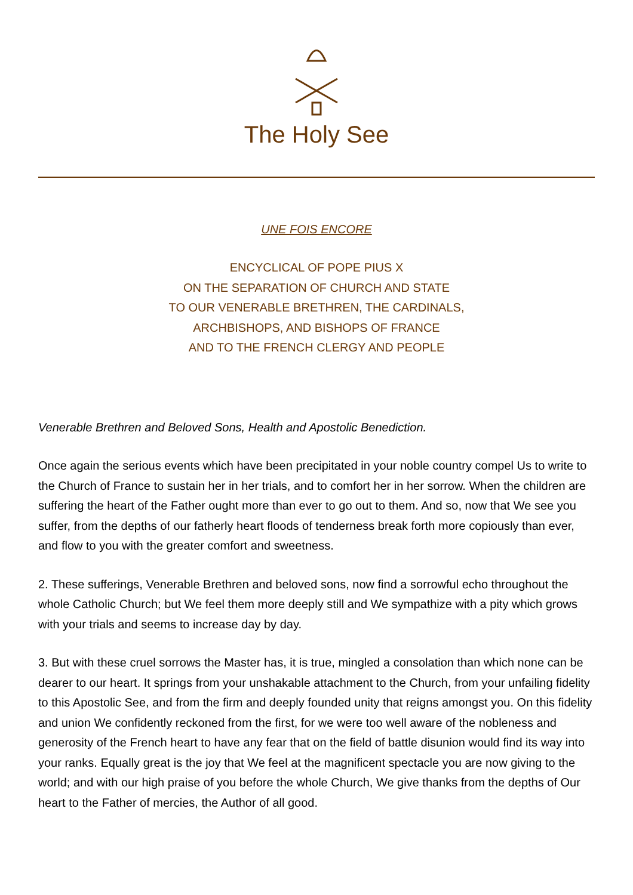The Holy See
UNE FOIS ENCORE
ENCYCLICAL OF POPE PIUS X
ON THE SEPARATION OF CHURCH AND STATE
TO OUR VENERABLE BRETHREN, THE CARDINALS,
ARCHBISHOPS, AND BISHOPS OF FRANCE
AND TO THE FRENCH CLERGY AND PEOPLE
Venerable Brethren and Beloved Sons, Health and Apostolic Benediction.
Once again the serious events which have been precipitated in your noble country compel Us to write to the Church of France to sustain her in her trials, and to comfort her in her sorrow. When the children are suffering the heart of the Father ought more than ever to go out to them. And so, now that We see you suffer, from the depths of our fatherly heart floods of tenderness break forth more copiously than ever, and flow to you with the greater comfort and sweetness.
2. These sufferings, Venerable Brethren and beloved sons, now find a sorrowful echo throughout the whole Catholic Church; but We feel them more deeply still and We sympathize with a pity which grows with your trials and seems to increase day by day.
3. But with these cruel sorrows the Master has, it is true, mingled a consolation than which none can be dearer to our heart. It springs from your unshakable attachment to the Church, from your unfailing fidelity to this Apostolic See, and from the firm and deeply founded unity that reigns amongst you. On this fidelity and union We confidently reckoned from the first, for we were too well aware of the nobleness and generosity of the French heart to have any fear that on the field of battle disunion would find its way into your ranks. Equally great is the joy that We feel at the magnificent spectacle you are now giving to the world; and with our high praise of you before the whole Church, We give thanks from the depths of Our heart to the Father of mercies, the Author of all good.